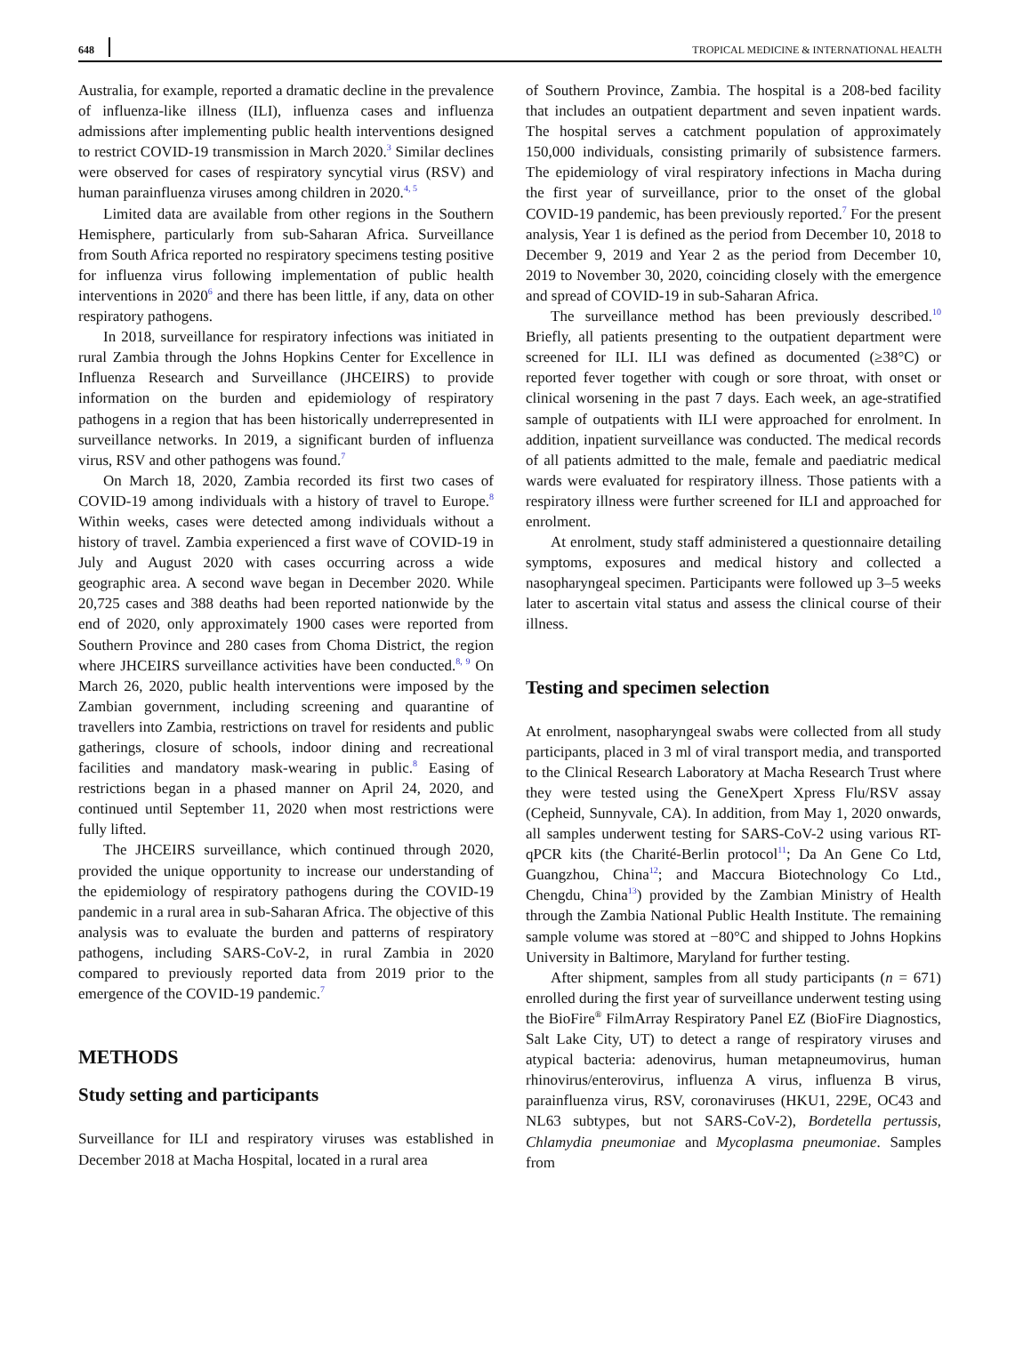648 TROPICAL MEDICINE & INTERNATIONAL HEALTH
Australia, for example, reported a dramatic decline in the prevalence of influenza-like illness (ILI), influenza cases and influenza admissions after implementing public health interventions designed to restrict COVID-19 transmission in March 2020.<sup>3</sup> Similar declines were observed for cases of respiratory syncytial virus (RSV) and human parainfluenza viruses among children in 2020.<sup>4, 5</sup>
Limited data are available from other regions in the Southern Hemisphere, particularly from sub-Saharan Africa. Surveillance from South Africa reported no respiratory specimens testing positive for influenza virus following implementation of public health interventions in 2020<sup>6</sup> and there has been little, if any, data on other respiratory pathogens.
In 2018, surveillance for respiratory infections was initiated in rural Zambia through the Johns Hopkins Center for Excellence in Influenza Research and Surveillance (JHCEIRS) to provide information on the burden and epidemiology of respiratory pathogens in a region that has been historically underrepresented in surveillance networks. In 2019, a significant burden of influenza virus, RSV and other pathogens was found.<sup>7</sup>
On March 18, 2020, Zambia recorded its first two cases of COVID-19 among individuals with a history of travel to Europe.<sup>8</sup> Within weeks, cases were detected among individuals without a history of travel. Zambia experienced a first wave of COVID-19 in July and August 2020 with cases occurring across a wide geographic area. A second wave began in December 2020. While 20,725 cases and 388 deaths had been reported nationwide by the end of 2020, only approximately 1900 cases were reported from Southern Province and 280 cases from Choma District, the region where JHCEIRS surveillance activities have been conducted.<sup>8, 9</sup> On March 26, 2020, public health interventions were imposed by the Zambian government, including screening and quarantine of travellers into Zambia, restrictions on travel for residents and public gatherings, closure of schools, indoor dining and recreational facilities and mandatory mask-wearing in public.<sup>8</sup> Easing of restrictions began in a phased manner on April 24, 2020, and continued until September 11, 2020 when most restrictions were fully lifted.
The JHCEIRS surveillance, which continued through 2020, provided the unique opportunity to increase our understanding of the epidemiology of respiratory pathogens during the COVID-19 pandemic in a rural area in sub-Saharan Africa. The objective of this analysis was to evaluate the burden and patterns of respiratory pathogens, including SARS-CoV-2, in rural Zambia in 2020 compared to previously reported data from 2019 prior to the emergence of the COVID-19 pandemic.<sup>7</sup>
METHODS
Study setting and participants
Surveillance for ILI and respiratory viruses was established in December 2018 at Macha Hospital, located in a rural area
of Southern Province, Zambia. The hospital is a 208-bed facility that includes an outpatient department and seven inpatient wards. The hospital serves a catchment population of approximately 150,000 individuals, consisting primarily of subsistence farmers. The epidemiology of viral respiratory infections in Macha during the first year of surveillance, prior to the onset of the global COVID-19 pandemic, has been previously reported.<sup>7</sup> For the present analysis, Year 1 is defined as the period from December 10, 2018 to December 9, 2019 and Year 2 as the period from December 10, 2019 to November 30, 2020, coinciding closely with the emergence and spread of COVID-19 in sub-Saharan Africa.
The surveillance method has been previously described.<sup>10</sup> Briefly, all patients presenting to the outpatient department were screened for ILI. ILI was defined as documented (≥38°C) or reported fever together with cough or sore throat, with onset or clinical worsening in the past 7 days. Each week, an age-stratified sample of outpatients with ILI were approached for enrolment. In addition, inpatient surveillance was conducted. The medical records of all patients admitted to the male, female and paediatric medical wards were evaluated for respiratory illness. Those patients with a respiratory illness were further screened for ILI and approached for enrolment.
At enrolment, study staff administered a questionnaire detailing symptoms, exposures and medical history and collected a nasopharyngeal specimen. Participants were followed up 3–5 weeks later to ascertain vital status and assess the clinical course of their illness.
Testing and specimen selection
At enrolment, nasopharyngeal swabs were collected from all study participants, placed in 3 ml of viral transport media, and transported to the Clinical Research Laboratory at Macha Research Trust where they were tested using the GeneXpert Xpress Flu/RSV assay (Cepheid, Sunnyvale, CA). In addition, from May 1, 2020 onwards, all samples underwent testing for SARS-CoV-2 using various RT-qPCR kits (the Charité-Berlin protocol<sup>11</sup>; Da An Gene Co Ltd, Guangzhou, China<sup>12</sup>; and Maccura Biotechnology Co Ltd., Chengdu, China<sup>13</sup>) provided by the Zambian Ministry of Health through the Zambia National Public Health Institute. The remaining sample volume was stored at −80°C and shipped to Johns Hopkins University in Baltimore, Maryland for further testing.
After shipment, samples from all study participants (n = 671) enrolled during the first year of surveillance underwent testing using the BioFire<sup>®</sup> FilmArray Respiratory Panel EZ (BioFire Diagnostics, Salt Lake City, UT) to detect a range of respiratory viruses and atypical bacteria: adenovirus, human metapneumovirus, human rhinovirus/enterovirus, influenza A virus, influenza B virus, parainfluenza virus, RSV, coronaviruses (HKU1, 229E, OC43 and NL63 subtypes, but not SARS-CoV-2), Bordetella pertussis, Chlamydia pneumoniae and Mycoplasma pneumoniae. Samples from